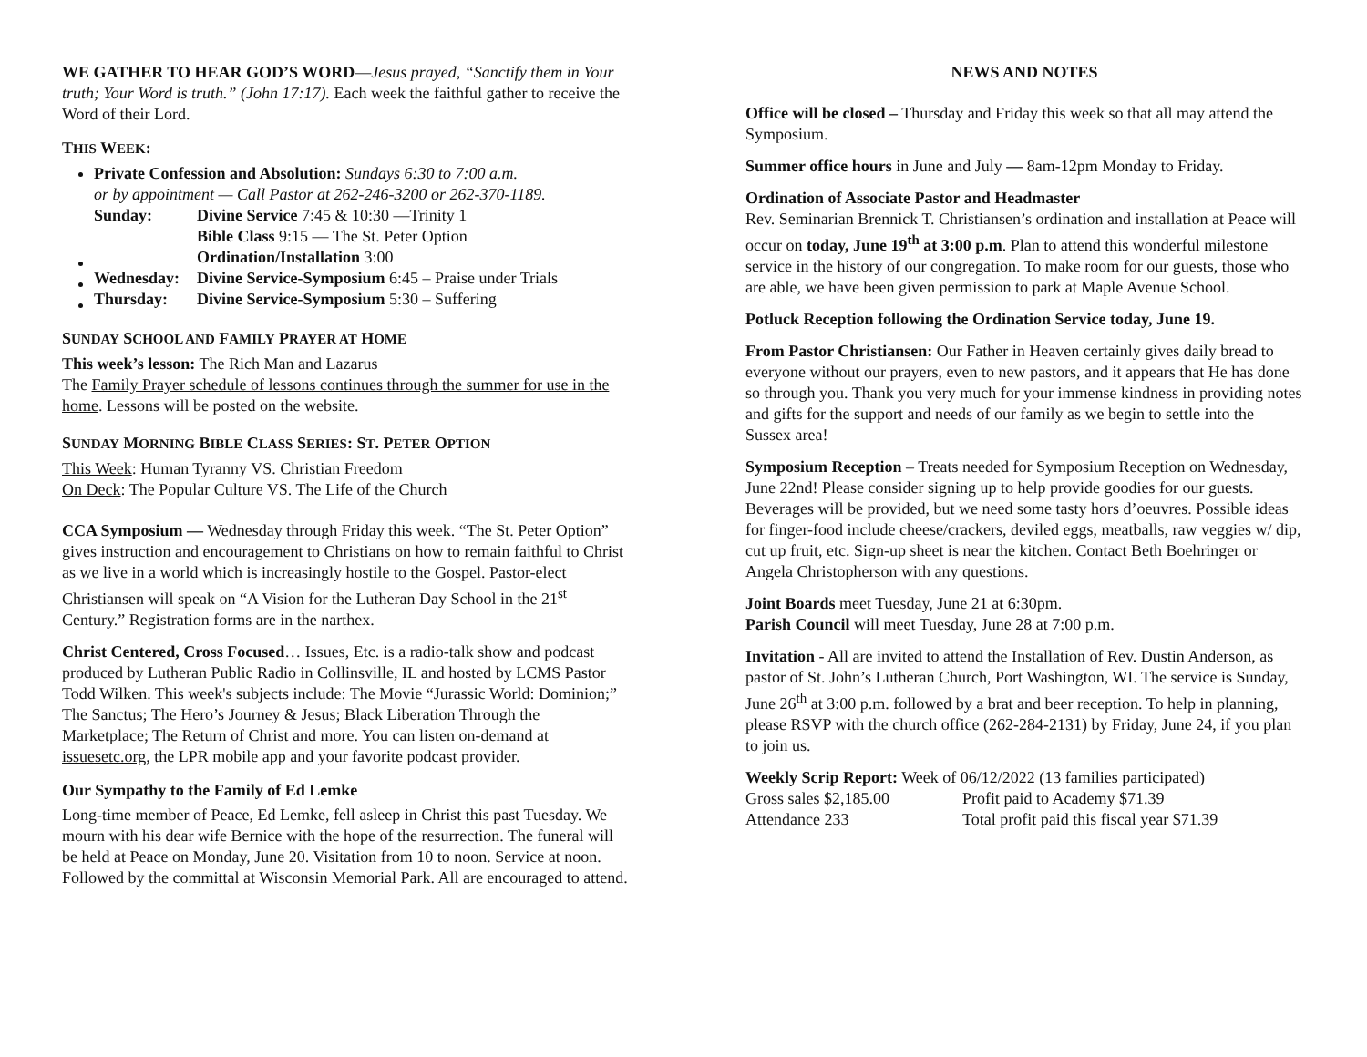WE GATHER TO HEAR GOD’S WORD—Jesus prayed, “Sanctify them in Your truth; Your Word is truth.” (John 17:17). Each week the faithful gather to receive the Word of their Lord.
THIS WEEK:
Private Confession and Absolution: Sundays 6:30 to 7:00 a.m.
or by appointment — Call Pastor at 262-246-3200 or 262-370-1189.
| Sunday: | Divine Service 7:45 & 10:30 —Trinity 1 Bible Class 9:15 — The St. Peter Option Ordination/Installation 3:00 |
| Wednesday: | Divine Service-Symposium 6:45 – Praise under Trials |
| Thursday: | Divine Service-Symposium 5:30 – Suffering |
SUNDAY SCHOOL AND FAMILY PRAYER AT HOME
This week’s lesson: The Rich Man and Lazarus
The Family Prayer schedule of lessons continues through the summer for use in the home. Lessons will be posted on the website.
SUNDAY MORNING BIBLE CLASS SERIES: ST. PETER OPTION
This Week: Human Tyranny VS. Christian Freedom
On Deck: The Popular Culture VS. The Life of the Church
CCA Symposium — Wednesday through Friday this week. “The St. Peter Option” gives instruction and encouragement to Christians on how to remain faithful to Christ as we live in a world which is increasingly hostile to the Gospel. Pastor-elect Christiansen will speak on “A Vision for the Lutheran Day School in the 21<sup>st</sup> Century.” Registration forms are in the narthex.
Christ Centered, Cross Focused… Issues, Etc. is a radio-talk show and podcast produced by Lutheran Public Radio in Collinsville, IL and hosted by LCMS Pastor Todd Wilken. This week's subjects include: The Movie “Jurassic World: Dominion;” The Sanctus; The Hero’s Journey & Jesus; Black Liberation Through the Marketplace; The Return of Christ and more. You can listen on-demand at issuesetc.org, the LPR mobile app and your favorite podcast provider.
Our Sympathy to the Family of Ed Lemke
Long-time member of Peace, Ed Lemke, fell asleep in Christ this past Tuesday. We mourn with his dear wife Bernice with the hope of the resurrection. The funeral will be held at Peace on Monday, June 20. Visitation from 10 to noon. Service at noon. Followed by the committal at Wisconsin Memorial Park. All are encouraged to attend.
NEWS AND NOTES
Office will be closed – Thursday and Friday this week so that all may attend the Symposium.
Summer office hours in June and July — 8am-12pm Monday to Friday.
Ordination of Associate Pastor and Headmaster
Rev. Seminarian Brennick T. Christiansen’s ordination and installation at Peace will occur on today, June 19<sup>th</sup> at 3:00 p.m. Plan to attend this wonderful milestone service in the history of our congregation. To make room for our guests, those who are able, we have been given permission to park at Maple Avenue School.
Potluck Reception following the Ordination Service today, June 19.
From Pastor Christiansen: Our Father in Heaven certainly gives daily bread to everyone without our prayers, even to new pastors, and it appears that He has done so through you. Thank you very much for your immense kindness in providing notes and gifts for the support and needs of our family as we begin to settle into the Sussex area!
Symposium Reception – Treats needed for Symposium Reception on Wednesday, June 22nd! Please consider signing up to help provide goodies for our guests. Beverages will be provided, but we need some tasty hors d’oeuvres. Possible ideas for finger-food include cheese/crackers, deviled eggs, meatballs, raw veggies w/ dip, cut up fruit, etc. Sign-up sheet is near the kitchen. Contact Beth Boehringer or Angela Christopherson with any questions.
Joint Boards meet Tuesday, June 21 at 6:30pm.
Parish Council will meet Tuesday, June 28 at 7:00 p.m.
Invitation - All are invited to attend the Installation of Rev. Dustin Anderson, as pastor of St. John’s Lutheran Church, Port Washington, WI. The service is Sunday, June 26<sup>th</sup> at 3:00 p.m. followed by a brat and beer reception. To help in planning, please RSVP with the church office (262-284-2131) by Friday, June 24, if you plan to join us.
Weekly Scrip Report: Week of 06/12/2022 (13 families participated)
| Gross sales $2,185.00 | Profit paid to Academy $71.39 |
| Attendance 233 | Total profit paid this fiscal year $71.39 |